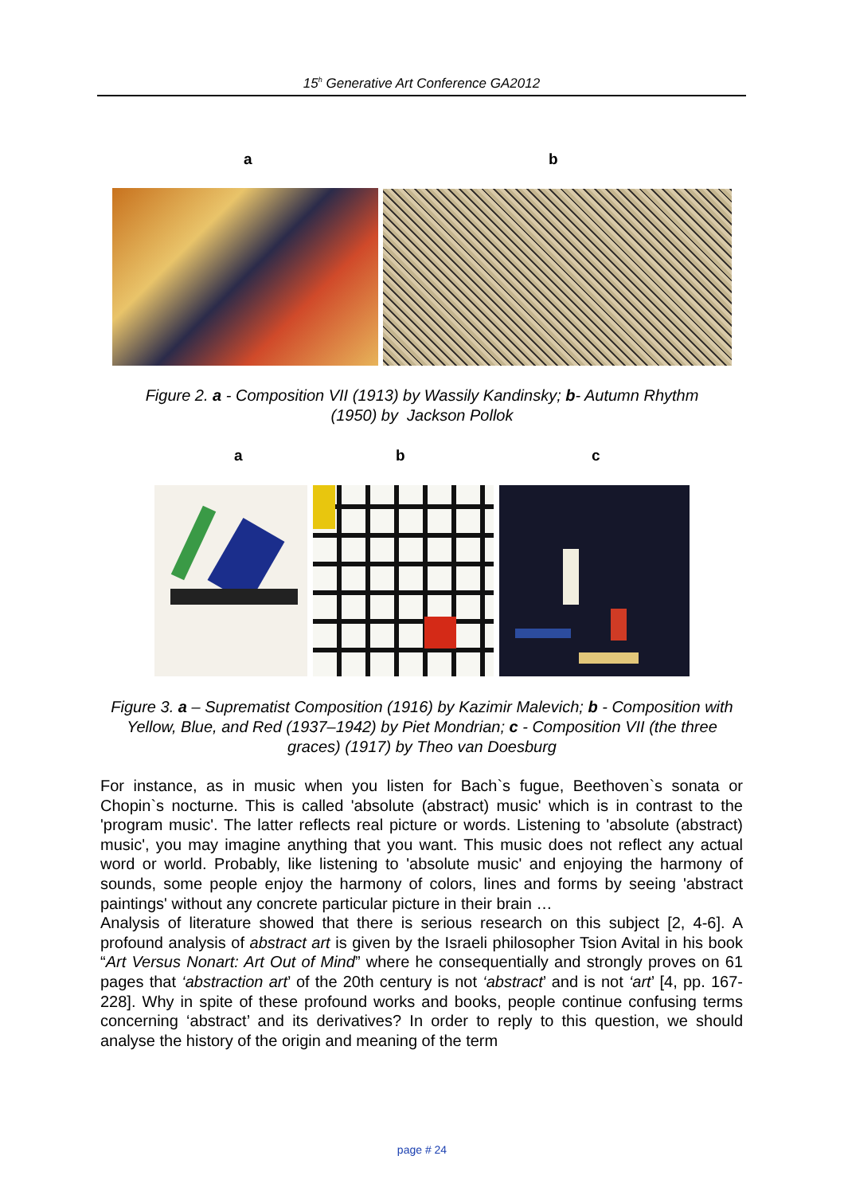15<sup>h</sup> Generative Art Conference GA2012
a b
Figure 2. a - Composition VII (1913) by Wassily Kandinsky; b- Autumn Rhythm
(1950) by Jackson Pollok
a b c
Figure 3. a – Suprematist Composition (1916) by Kazimir Malevich; b - Composition with Yellow, Blue, and Red (1937–1942) by Piet Mondrian; c - Composition VII (the three graces) (1917) by Theo van Doesburg
For instance, as in music when you listen for Bach`s fugue, Beethoven`s sonata or Chopin`s nocturne. This is called 'absolute (abstract) music' which is in contrast to the 'program music'. The latter reflects real picture or words. Listening to 'absolute (abstract) music', you may imagine anything that you want. This music does not reflect any actual word or world. Probably, like listening to 'absolute music' and enjoying the harmony of sounds, some people enjoy the harmony of colors, lines and forms by seeing 'abstract paintings' without any concrete particular picture in their brain …
Analysis of literature showed that there is serious research on this subject [2, 4-6]. A profound analysis of abstract art is given by the Israeli philosopher Tsion Avital in his book “Art Versus Nonart: Art Out of Mind” where he consequentially and strongly proves on 61 pages that ‘abstraction art’ of the 20th century is not ‘abstract’ and is not ‘art’ [4, pp. 167-228]. Why in spite of these profound works and books, people continue confusing terms concerning ‘abstract’ and its derivatives? In order to reply to this question, we should analyse the history of the origin and meaning of the term
page # 24